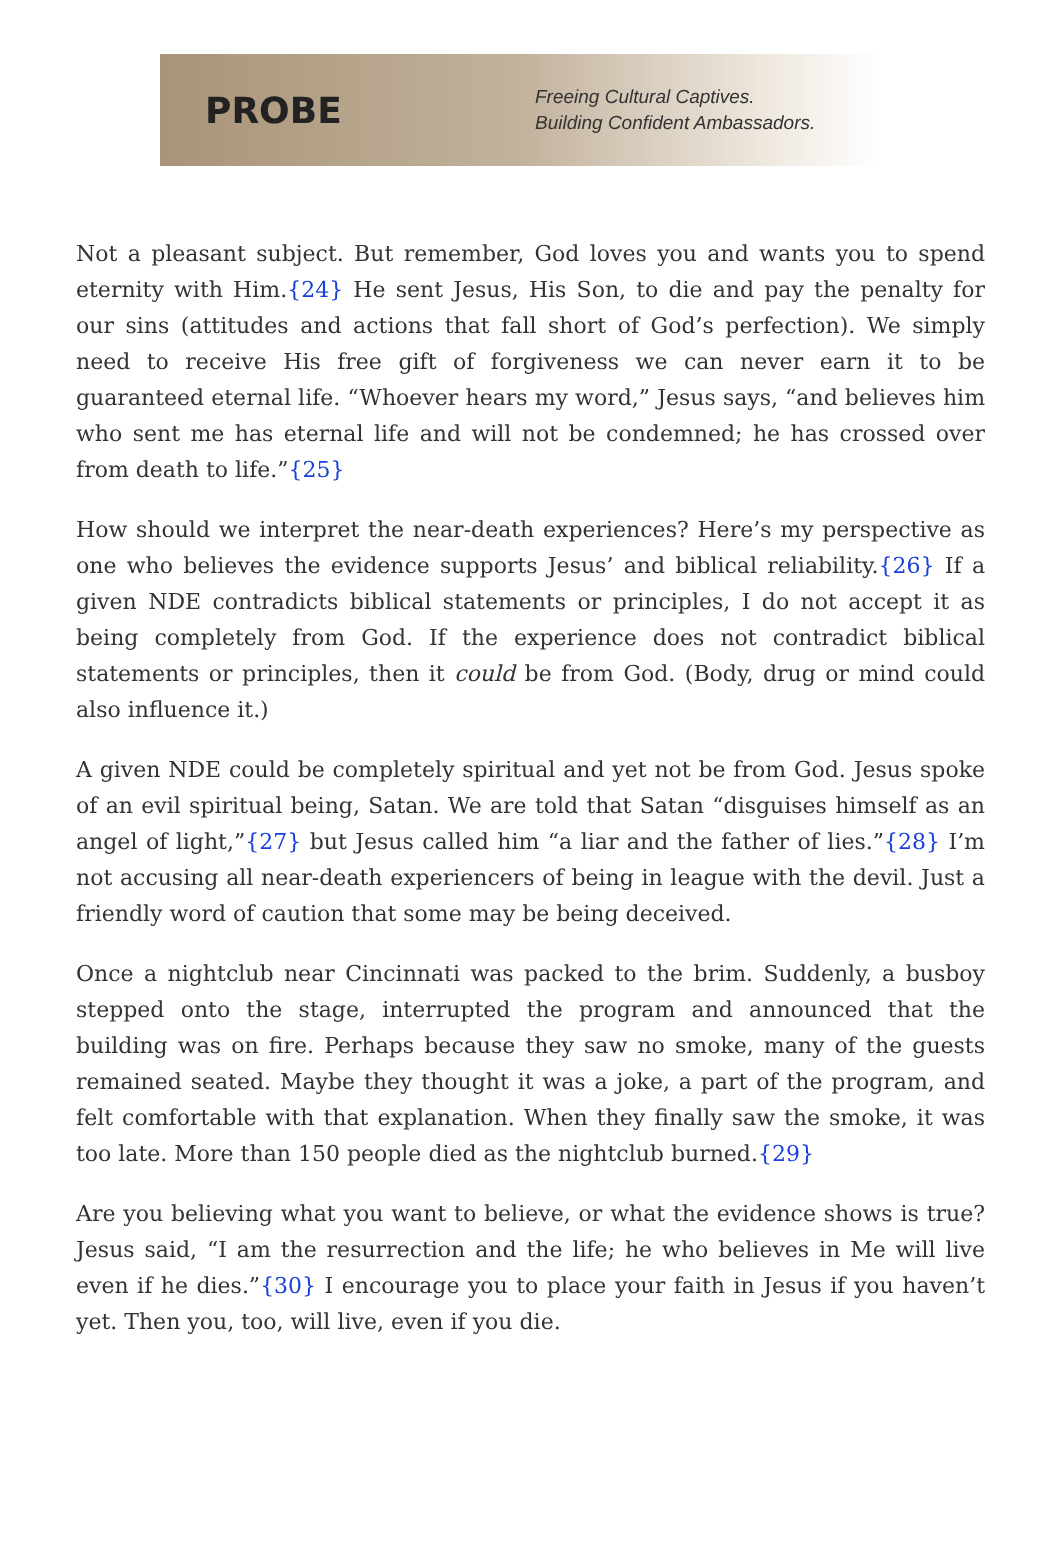PROBE
Freeing Cultural Captives.
Building Confident Ambassadors.
Not a pleasant subject. But remember, God loves you and wants you to spend eternity with Him.{24} He sent Jesus, His Son, to die and pay the penalty for our sins (attitudes and actions that fall short of God’s perfection). We simply need to receive His free gift of forgiveness we can never earn it to be guaranteed eternal life. “Whoever hears my word,” Jesus says, “and believes him who sent me has eternal life and will not be condemned; he has crossed over from death to life.”{25}
How should we interpret the near-death experiences? Here’s my perspective as one who believes the evidence supports Jesus’ and biblical reliability.{26} If a given NDE contradicts biblical statements or principles, I do not accept it as being completely from God. If the experience does not contradict biblical statements or principles, then it could be from God. (Body, drug or mind could also influence it.)
A given NDE could be completely spiritual and yet not be from God. Jesus spoke of an evil spiritual being, Satan. We are told that Satan “disguises himself as an angel of light,”{27} but Jesus called him “a liar and the father of lies.”{28} I’m not accusing all near-death experiencers of being in league with the devil. Just a friendly word of caution that some may be being deceived.
Once a nightclub near Cincinnati was packed to the brim. Suddenly, a busboy stepped onto the stage, interrupted the program and announced that the building was on fire. Perhaps because they saw no smoke, many of the guests remained seated. Maybe they thought it was a joke, a part of the program, and felt comfortable with that explanation. When they finally saw the smoke, it was too late. More than 150 people died as the nightclub burned.{29}
Are you believing what you want to believe, or what the evidence shows is true? Jesus said, “I am the resurrection and the life; he who believes in Me will live even if he dies.”{30} I encourage you to place your faith in Jesus if you haven’t yet. Then you, too, will live, even if you die.